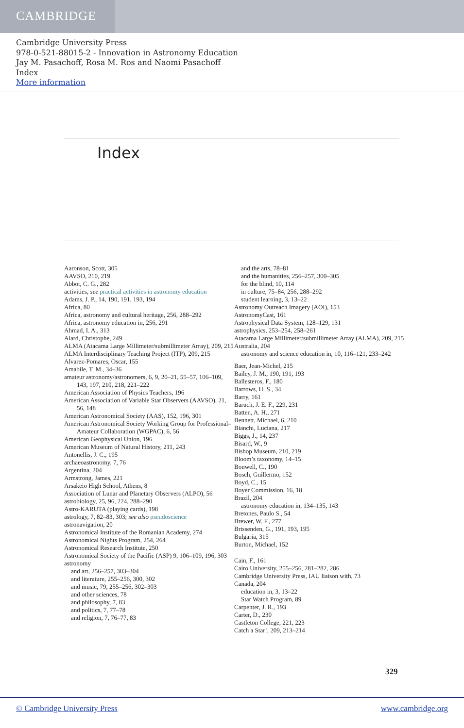CAMBRIDGE
Cambridge University Press
978-0-521-88015-2 - Innovation in Astronomy Education
Jay M. Pasachoff, Rosa M. Ros and Naomi Pasachoff
Index
More information
Index
Aaronson, Scott, 305
AAVSO, 210, 219
Abbot, C. G., 282
activities, see practical activities in astronomy education
Adams, J. P., 14, 190, 191, 193, 194
Africa, 80
Africa, astronomy and cultural heritage, 256, 288–292
Africa, astronomy education in, 256, 291
Ahmad, I. A., 313
Alard, Christophe, 249
ALMA (Atacama Large Millimeter/submillimeter Array), 209, 215
ALMA Interdisciplinary Teaching Project (ITP), 209, 215
Alvarez-Pomares, Oscar, 155
Amabile, T. M., 34–36
amateur astronomy/astronomers, 6, 9, 20–21, 55–57, 106–109, 143, 197, 210, 218, 221–222
American Association of Physics Teachers, 196
American Association of Variable Star Observers (AAVSO), 21, 56, 148
American Astronomical Society (AAS), 152, 196, 301
American Astronomical Society Working Group for Professional–Amateur Collaboration (WGPAC), 6, 56
American Geophysical Union, 196
American Museum of Natural History, 211, 243
Antonellis, J. C., 195
archaeoastronomy, 7, 76
Argentina, 204
Armstrong, James, 221
Arsakeio High School, Athens, 8
Association of Lunar and Planetary Observers (ALPO), 56
astrobiology, 25, 96, 224, 288–290
Astro-KARUTA (playing cards), 198
astrology, 7, 82–83, 303; see also pseudoscience
astronavigation, 20
Astronomical Institute of the Romanian Academy, 274
Astronomical Nights Program, 254, 264
Astronomical Research Institute, 250
Astronomical Society of the Pacific (ASP) 9, 106–109, 196, 303
astronomy
and art, 256–257, 303–304
and literature, 255–256, 300, 302
and music, 79, 255–256, 302–303
and other sciences, 78
and philosophy, 7, 83
and politics, 7, 77–78
and religion, 7, 76–77, 83
and the arts, 78–81
and the humanities, 256–257, 300–305
for the blind, 10, 114
in culture, 75–84, 256, 288–292
student learning, 3, 13–22
Astronomy Outreach Imagery (AOI), 153
AstronomyCast, 161
Astrophysical Data System, 128–129, 131
astrophysics, 253–254, 258–261
Atacama Large Millimeter/submillimeter Array (ALMA), 209, 215
Australia, 204
astronomy and science education in, 10, 116–121, 233–242
Baer, Jean-Michel, 215
Bailey, J. M., 190, 191, 193
Ballesteros, F., 180
Barrows, H. S., 34
Barry, 161
Baruch, J. E. F., 229, 231
Batten, A. H., 271
Bennett, Michael, 6, 210
Bianchi, Luciana, 217
Biggs, J., 14, 237
Bisard, W., 9
Bishop Museum, 210, 219
Bloom’s taxonomy, 14–15
Bonwell, C., 190
Bosch, Guillermo, 152
Boyd, C., 15
Boyer Commission, 16, 18
Brazil, 204
astronomy education in, 134–135, 143
Bretones, Paulo S., 54
Brewer, W. F., 277
Brissenden, G., 191, 193, 195
Bulgaria, 315
Burton, Michael, 152
Cain, F., 161
Cairo University, 255–256, 281–282, 286
Cambridge University Press, IAU liaison with, 73
Canada, 204
education in, 3, 13–22
Star Watch Program, 89
Carpenter, J. R., 193
Carter, D., 230
Castleton College, 221, 223
Catch a Star!, 209, 213–214
329
© Cambridge University Press www.cambridge.org